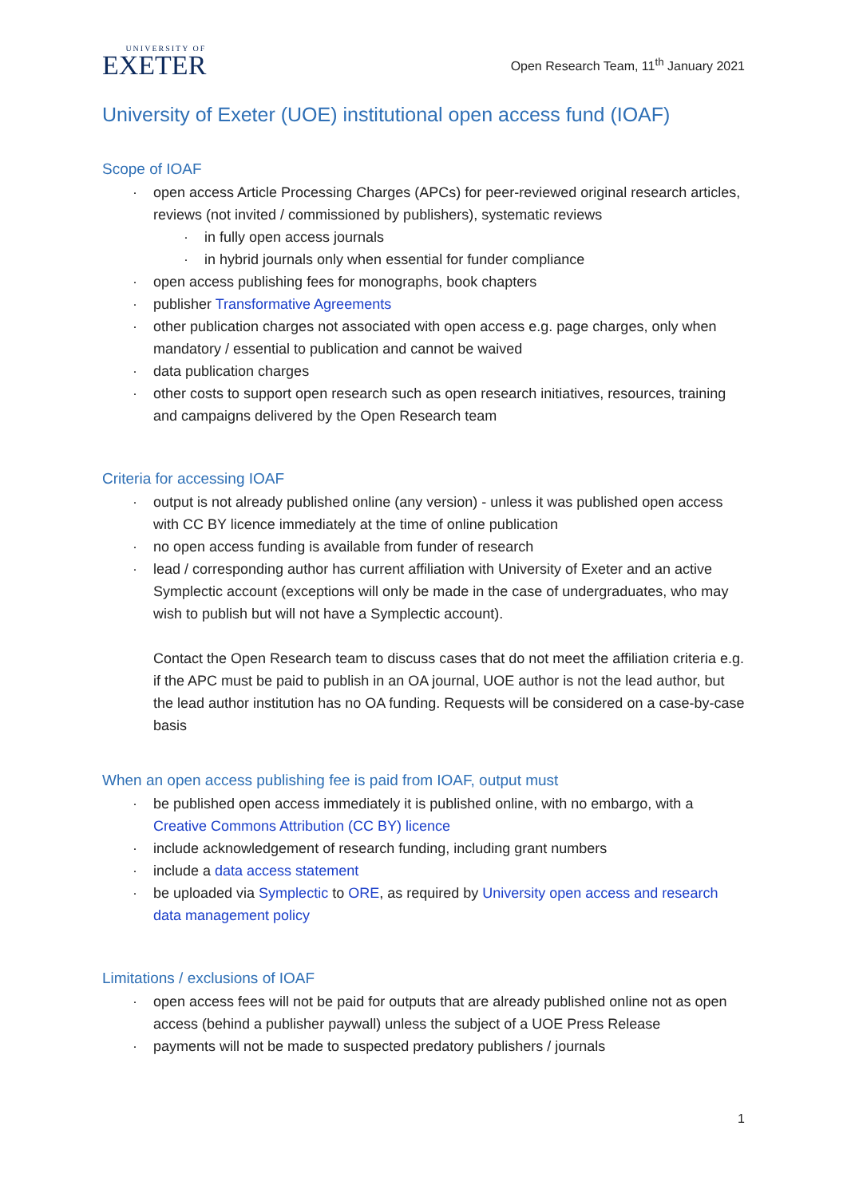UNIVERSITY OF
EXETER
Open Research Team, 11<sup>th</sup> January 2021
University of Exeter (UOE) institutional open access fund (IOAF)
Scope of IOAF
· open access Article Processing Charges (APCs) for peer-reviewed original research articles, reviews (not invited / commissioned by publishers), systematic reviews
· in fully open access journals
· in hybrid journals only when essential for funder compliance
· open access publishing fees for monographs, book chapters
· publisher Transformative Agreements
· other publication charges not associated with open access e.g. page charges, only when mandatory / essential to publication and cannot be waived
· data publication charges
· other costs to support open research such as open research initiatives, resources, training and campaigns delivered by the Open Research team
Criteria for accessing IOAF
· output is not already published online (any version) - unless it was published open access with CC BY licence immediately at the time of online publication
· no open access funding is available from funder of research
· lead / corresponding author has current affiliation with University of Exeter and an active Symplectic account (exceptions will only be made in the case of undergraduates, who may wish to publish but will not have a Symplectic account).
Contact the Open Research team to discuss cases that do not meet the affiliation criteria e.g. if the APC must be paid to publish in an OA journal, UOE author is not the lead author, but the lead author institution has no OA funding. Requests will be considered on a case-by-case basis
When an open access publishing fee is paid from IOAF, output must
· be published open access immediately it is published online, with no embargo, with a Creative Commons Attribution (CC BY) licence
· include acknowledgement of research funding, including grant numbers
· include a data access statement
· be uploaded via Symplectic to ORE, as required by University open access and research data management policy
Limitations / exclusions of IOAF
· open access fees will not be paid for outputs that are already published online not as open access (behind a publisher paywall) unless the subject of a UOE Press Release
· payments will not be made to suspected predatory publishers / journals
1